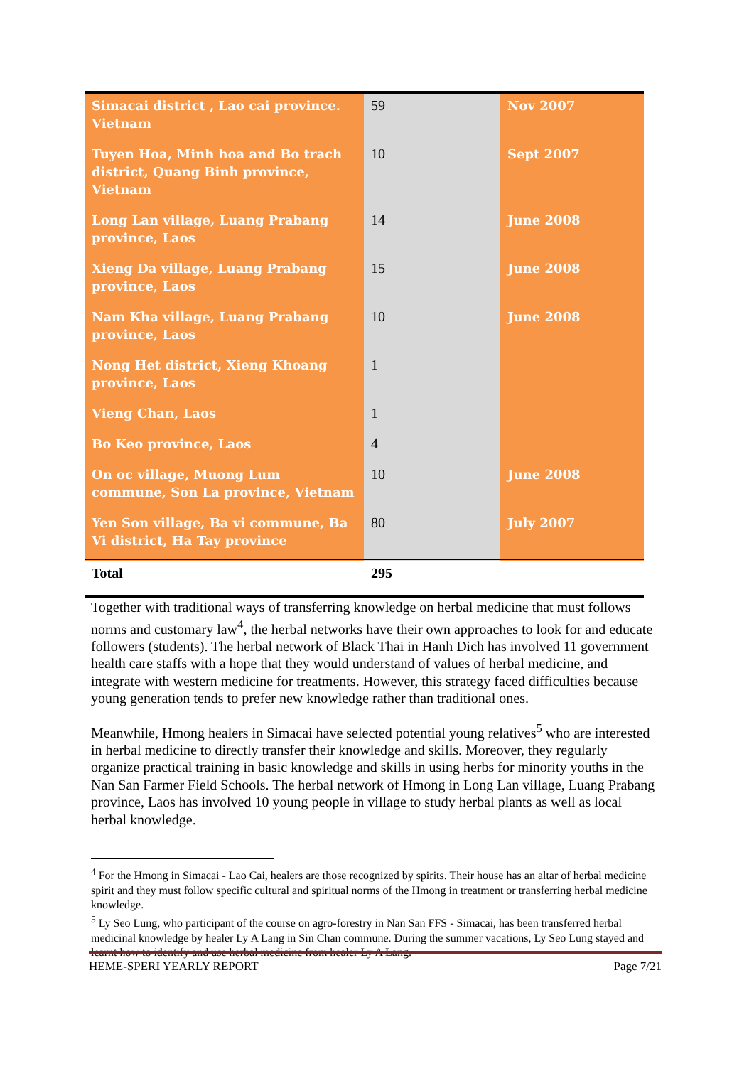| Simacai district , Lao cai province. Vietnam | 59 | Nov 2007 |
| Tuyen Hoa, Minh hoa and Bo trach district, Quang Binh province, Vietnam | 10 | Sept 2007 |
| Long Lan village, Luang Prabang province, Laos | 14 | June 2008 |
| Xieng Da village, Luang Prabang province, Laos | 15 | June 2008 |
| Nam Kha village, Luang Prabang province, Laos | 10 | June 2008 |
| Nong Het district, Xieng Khoang province, Laos | 1 | |
| Vieng Chan, Laos | 1 | |
| Bo Keo province, Laos | 4 | |
| On oc village, Muong Lum commune, Son La province, Vietnam | 10 | June 2008 |
| Yen Son village, Ba vi commune, Ba Vi district, Ha Tay province | 80 | July 2007 |
| Total | 295 | |
Together with traditional ways of transferring knowledge on herbal medicine that must follows norms and customary law<sup>4</sup>, the herbal networks have their own approaches to look for and educate followers (students). The herbal network of Black Thai in Hanh Dich has involved 11 government health care staffs with a hope that they would understand of values of herbal medicine, and integrate with western medicine for treatments. However, this strategy faced difficulties because young generation tends to prefer new knowledge rather than traditional ones.
Meanwhile, Hmong healers in Simacai have selected potential young relatives<sup>5</sup> who are interested in herbal medicine to directly transfer their knowledge and skills. Moreover, they regularly organize practical training in basic knowledge and skills in using herbs for minority youths in the Nan San Farmer Field Schools. The herbal network of Hmong in Long Lan village, Luang Prabang province, Laos has involved 10 young people in village to study herbal plants as well as local herbal knowledge.
<sup>4</sup> For the Hmong in Simacai - Lao Cai, healers are those recognized by spirits. Their house has an altar of herbal medicine spirit and they must follow specific cultural and spiritual norms of the Hmong in treatment or transferring herbal medicine knowledge.
<sup>5</sup> Ly Seo Lung, who participant of the course on agro-forestry in Nan San FFS - Simacai, has been transferred herbal medicinal knowledge by healer Ly A Lang in Sin Chan commune. During the summer vacations, Ly Seo Lung stayed and learnt how to identify and use herbal medicine from healer Ly A Lang.
HEME-SPERI YEARLY REPORT Page 7/21